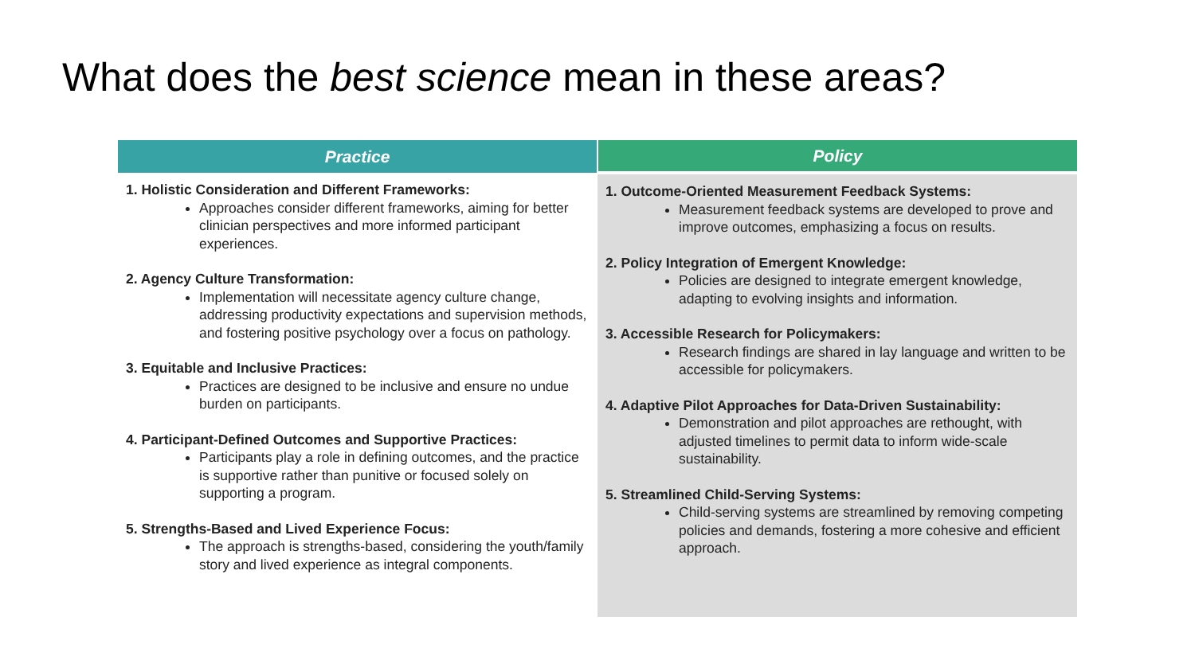What does the best science mean in these areas?
| Practice | Policy |
| --- | --- |
| 1. Holistic Consideration and Different Frameworks: Approaches consider different frameworks, aiming for better clinician perspectives and more informed participant experiences. 2. Agency Culture Transformation: Implementation will necessitate agency culture change, addressing productivity expectations and supervision methods, and fostering positive psychology over a focus on pathology. 3. Equitable and Inclusive Practices: Practices are designed to be inclusive and ensure no undue burden on participants. 4. Participant-Defined Outcomes and Supportive Practices: Participants play a role in defining outcomes, and the practice is supportive rather than punitive or focused solely on supporting a program. 5. Strengths-Based and Lived Experience Focus: The approach is strengths-based, considering the youth/family story and lived experience as integral components. | 1. Outcome-Oriented Measurement Feedback Systems: Measurement feedback systems are developed to prove and improve outcomes, emphasizing a focus on results. 2. Policy Integration of Emergent Knowledge: Policies are designed to integrate emergent knowledge, adapting to evolving insights and information. 3. Accessible Research for Policymakers: Research findings are shared in lay language and written to be accessible for policymakers. 4. Adaptive Pilot Approaches for Data-Driven Sustainability: Demonstration and pilot approaches are rethought, with adjusted timelines to permit data to inform wide-scale sustainability. 5. Streamlined Child-Serving Systems: Child-serving systems are streamlined by removing competing policies and demands, fostering a more cohesive and efficient approach. |